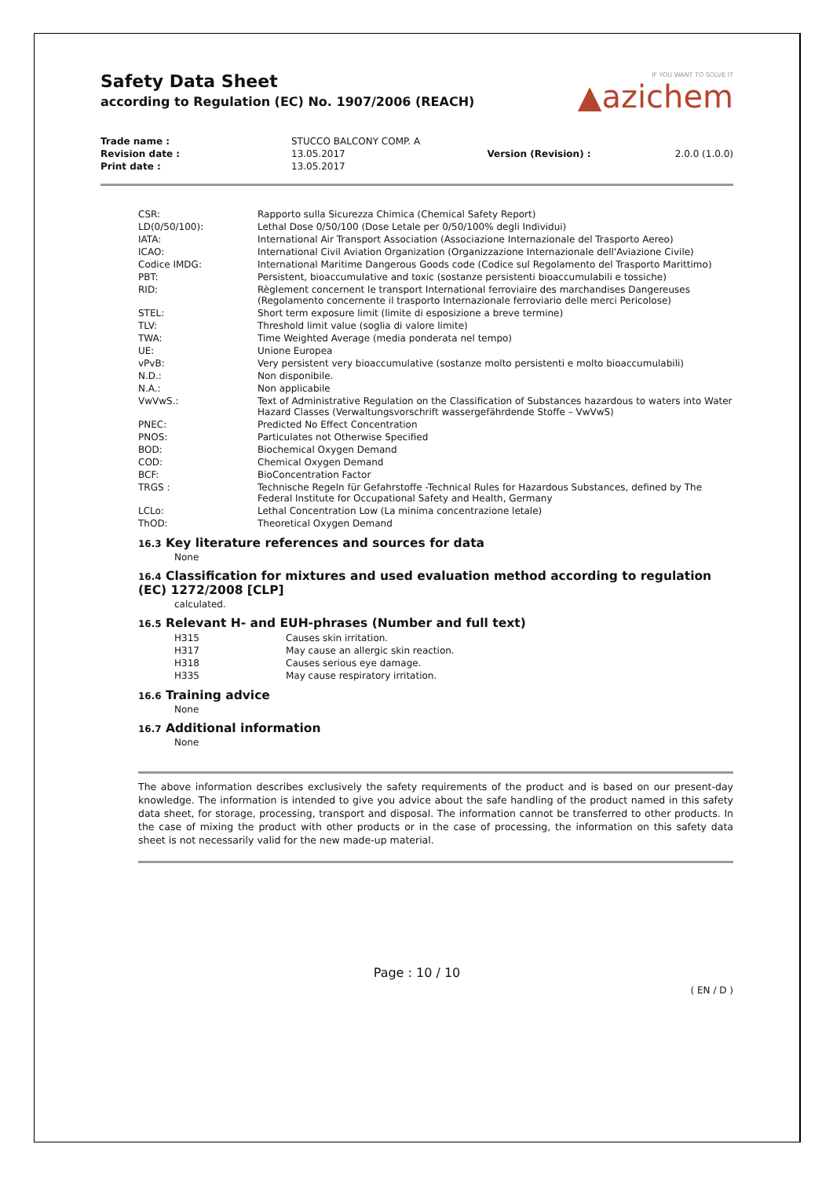Safety Data Sheet
according to Regulation (EC) No. 1907/2006 (REACH)
IF YOU WANT TO SOLVE IT
▲azichem
| Trade name : | STUCCO BALCONY COMP. A | | |
| Revision date : | 13.05.2017 | Version (Revision) : | 2.0.0 (1.0.0) |
| Print date : | 13.05.2017 | | |
| CSR: | Rapporto sulla Sicurezza Chimica (Chemical Safety Report) |
| LD(0/50/100): | Lethal Dose 0/50/100 (Dose Letale per 0/50/100% degli Individui) |
| IATA: | International Air Transport Association (Associazione Internazionale del Trasporto Aereo) |
| ICAO: | International Civil Aviation Organization (Organizzazione Internazionale dell'Aviazione Civile) |
| Codice IMDG: | International Maritime Dangerous Goods code (Codice sul Regolamento del Trasporto Marittimo) |
| PBT: | Persistent, bioaccumulative and toxic (sostanze persistenti bioaccumulabili e tossiche) |
| RID: | Règlement concernent le transport International ferroviaire des marchandises Dangereuses (Regolamento concernente il trasporto Internazionale ferroviario delle merci Pericolose) |
| STEL: | Short term exposure limit (limite di esposizione a breve termine) |
| TLV: | Threshold limit value (soglia di valore limite) |
| TWA: | Time Weighted Average (media ponderata nel tempo) |
| UE: | Unione Europea |
| vPvB: | Very persistent very bioaccumulative (sostanze molto persistenti e molto bioaccumulabili) |
| N.D.: | Non disponibile. |
| N.A.: | Non applicabile |
| VwVwS.: | Text of Administrative Regulation on the Classification of Substances hazardous to waters into Water Hazard Classes (Verwaltungsvorschrift wassergefährdende Stoffe – VwVwS) |
| PNEC: | Predicted No Effect Concentration |
| PNOS: | Particulates not Otherwise Specified |
| BOD: | Biochemical Oxygen Demand |
| COD: | Chemical Oxygen Demand |
| BCF: | BioConcentration Factor |
| TRGS : | Technische Regeln für Gefahrstoffe -Technical Rules for Hazardous Substances, defined by The Federal Institute for Occupational Safety and Health, Germany |
| LCLo: | Lethal Concentration Low (La minima concentrazione letale) |
| ThOD: | Theoretical Oxygen Demand |
16.3 Key literature references and sources for data
None
16.4 Classification for mixtures and used evaluation method according to regulation (EC) 1272/2008 [CLP]
calculated.
16.5 Relevant H- and EUH-phrases (Number and full text)
| H315 | Causes skin irritation. |
| H317 | May cause an allergic skin reaction. |
| H318 | Causes serious eye damage. |
| H335 | May cause respiratory irritation. |
16.6 Training advice
None
16.7 Additional information
None
The above information describes exclusively the safety requirements of the product and is based on our present-day knowledge. The information is intended to give you advice about the safe handling of the product named in this safety data sheet, for storage, processing, transport and disposal. The information cannot be transferred to other products. In the case of mixing the product with other products or in the case of processing, the information on this safety data sheet is not necessarily valid for the new made-up material.
Page : 10 / 10
( EN / D )